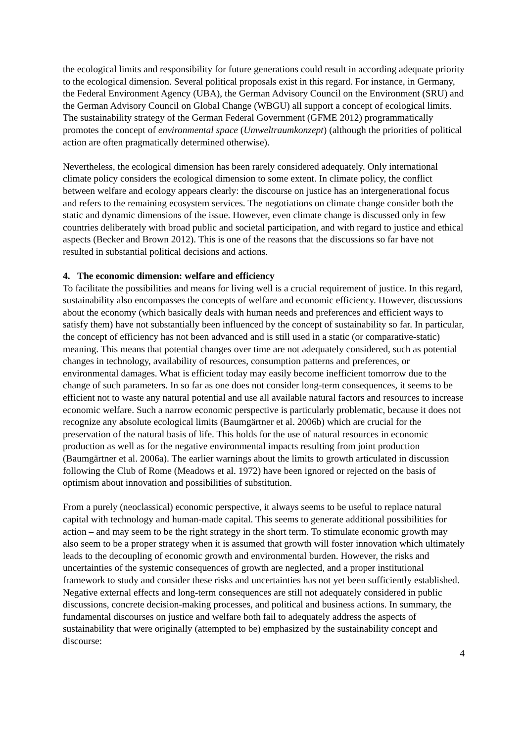the ecological limits and responsibility for future generations could result in according adequate priority to the ecological dimension. Several political proposals exist in this regard. For instance, in Germany, the Federal Environment Agency (UBA), the German Advisory Council on the Environment (SRU) and the German Advisory Council on Global Change (WBGU) all support a concept of ecological limits. The sustainability strategy of the German Federal Government (GFME 2012) programmatically promotes the concept of environmental space (Umweltraumkonzept) (although the priorities of political action are often pragmatically determined otherwise).
Nevertheless, the ecological dimension has been rarely considered adequately. Only international climate policy considers the ecological dimension to some extent. In climate policy, the conflict between welfare and ecology appears clearly: the discourse on justice has an intergenerational focus and refers to the remaining ecosystem services. The negotiations on climate change consider both the static and dynamic dimensions of the issue. However, even climate change is discussed only in few countries deliberately with broad public and societal participation, and with regard to justice and ethical aspects (Becker and Brown 2012). This is one of the reasons that the discussions so far have not resulted in substantial political decisions and actions.
4. The economic dimension: welfare and efficiency
To facilitate the possibilities and means for living well is a crucial requirement of justice. In this regard, sustainability also encompasses the concepts of welfare and economic efficiency. However, discussions about the economy (which basically deals with human needs and preferences and efficient ways to satisfy them) have not substantially been influenced by the concept of sustainability so far. In particular, the concept of efficiency has not been advanced and is still used in a static (or comparative-static) meaning. This means that potential changes over time are not adequately considered, such as potential changes in technology, availability of resources, consumption patterns and preferences, or environmental damages. What is efficient today may easily become inefficient tomorrow due to the change of such parameters. In so far as one does not consider long-term consequences, it seems to be efficient not to waste any natural potential and use all available natural factors and resources to increase economic welfare. Such a narrow economic perspective is particularly problematic, because it does not recognize any absolute ecological limits (Baumgärtner et al. 2006b) which are crucial for the preservation of the natural basis of life. This holds for the use of natural resources in economic production as well as for the negative environmental impacts resulting from joint production (Baumgärtner et al. 2006a). The earlier warnings about the limits to growth articulated in discussion following the Club of Rome (Meadows et al. 1972) have been ignored or rejected on the basis of optimism about innovation and possibilities of substitution.
From a purely (neoclassical) economic perspective, it always seems to be useful to replace natural capital with technology and human-made capital. This seems to generate additional possibilities for action – and may seem to be the right strategy in the short term. To stimulate economic growth may also seem to be a proper strategy when it is assumed that growth will foster innovation which ultimately leads to the decoupling of economic growth and environmental burden. However, the risks and uncertainties of the systemic consequences of growth are neglected, and a proper institutional framework to study and consider these risks and uncertainties has not yet been sufficiently established. Negative external effects and long-term consequences are still not adequately considered in public discussions, concrete decision-making processes, and political and business actions. In summary, the fundamental discourses on justice and welfare both fail to adequately address the aspects of sustainability that were originally (attempted to be) emphasized by the sustainability concept and discourse:
4